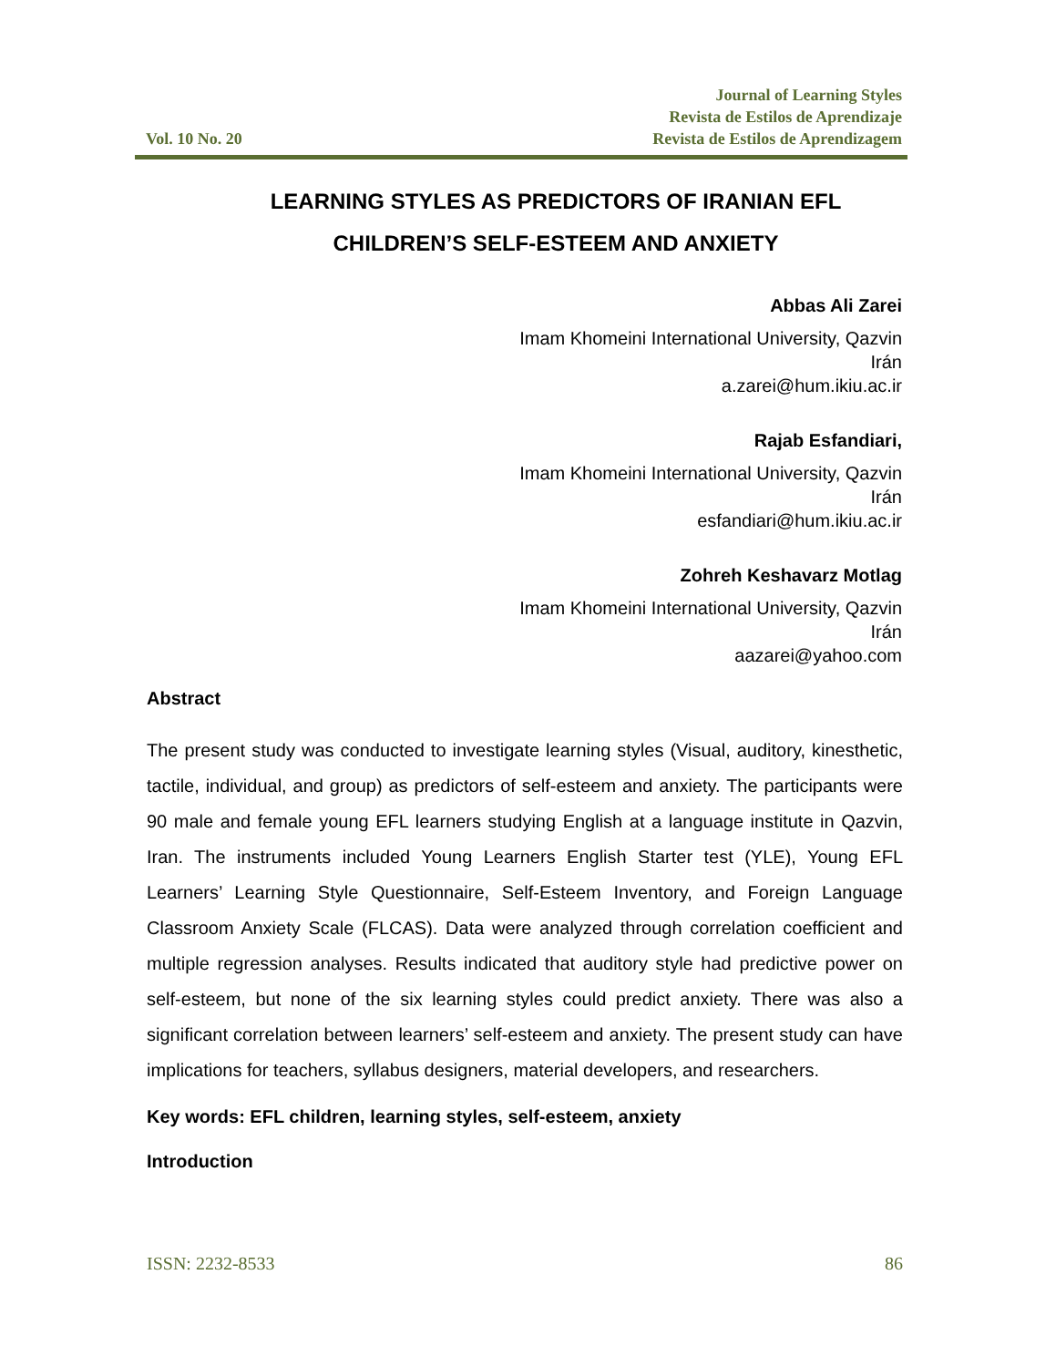Vol. 10 No. 20
Journal of Learning Styles
Revista de Estilos de Aprendizaje
Revista de Estilos de Aprendizagem
LEARNING STYLES AS PREDICTORS OF IRANIAN EFL
CHILDREN’S SELF-ESTEEM AND ANXIETY
Abbas Ali Zarei
Imam Khomeini International University, Qazvin
Irán
a.zarei@hum.ikiu.ac.ir
Rajab Esfandiari,
Imam Khomeini International University, Qazvin
Irán
esfandiari@hum.ikiu.ac.ir
Zohreh Keshavarz Motlag
Imam Khomeini International University, Qazvin
Irán
aazarei@yahoo.com
Abstract
The present study was conducted to investigate learning styles (Visual, auditory, kinesthetic, tactile, individual, and group) as predictors of self-esteem and anxiety. The participants were 90 male and female young EFL learners studying English at a language institute in Qazvin, Iran. The instruments included Young Learners English Starter test (YLE), Young EFL Learners’ Learning Style Questionnaire, Self-Esteem Inventory, and Foreign Language Classroom Anxiety Scale (FLCAS). Data were analyzed through correlation coefficient and multiple regression analyses. Results indicated that auditory style had predictive power on self-esteem, but none of the six learning styles could predict anxiety. There was also a significant correlation between learners’ self-esteem and anxiety. The present study can have implications for teachers, syllabus designers, material developers, and researchers.
Key words: EFL children, learning styles, self-esteem, anxiety
Introduction
ISSN: 2232-8533 86